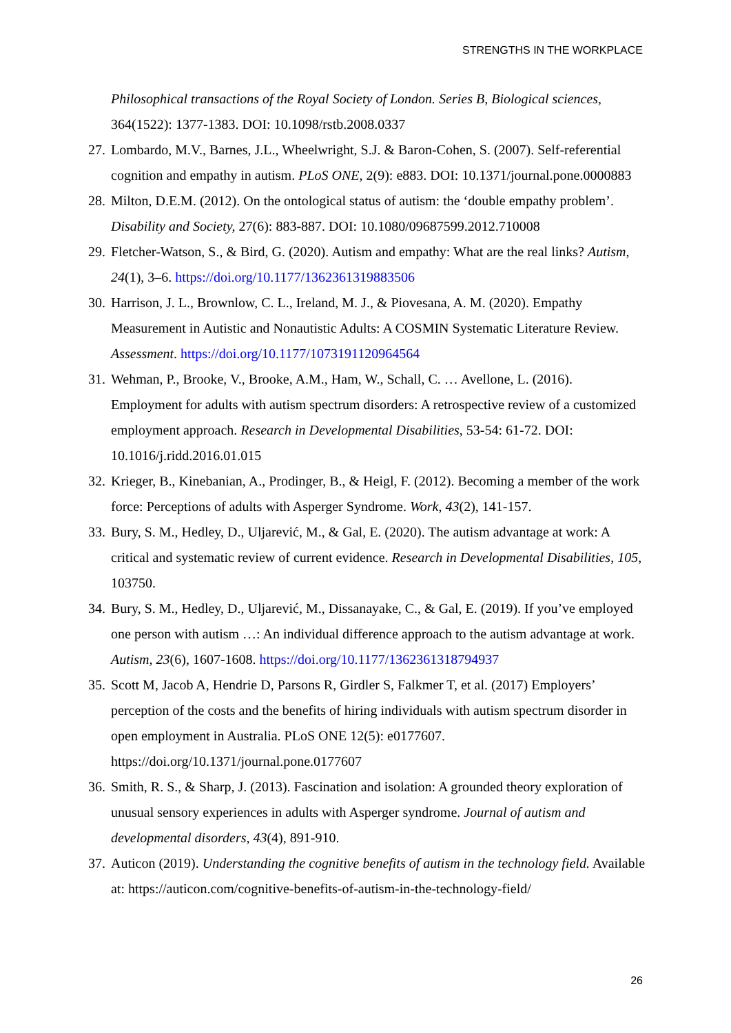STRENGTHS IN THE WORKPLACE
Philosophical transactions of the Royal Society of London. Series B, Biological sciences, 364(1522): 1377-1383. DOI: 10.1098/rstb.2008.0337
27. Lombardo, M.V., Barnes, J.L., Wheelwright, S.J. & Baron-Cohen, S. (2007). Self-referential cognition and empathy in autism. PLoS ONE, 2(9): e883. DOI: 10.1371/journal.pone.0000883
28. Milton, D.E.M. (2012). On the ontological status of autism: the ‘double empathy problem’. Disability and Society, 27(6): 883-887. DOI: 10.1080/09687599.2012.710008
29. Fletcher-Watson, S., & Bird, G. (2020). Autism and empathy: What are the real links? Autism, 24(1), 3–6. https://doi.org/10.1177/1362361319883506
30. Harrison, J. L., Brownlow, C. L., Ireland, M. J., & Piovesana, A. M. (2020). Empathy Measurement in Autistic and Nonautistic Adults: A COSMIN Systematic Literature Review. Assessment. https://doi.org/10.1177/1073191120964564
31. Wehman, P., Brooke, V., Brooke, A.M., Ham, W., Schall, C. … Avellone, L. (2016). Employment for adults with autism spectrum disorders: A retrospective review of a customized employment approach. Research in Developmental Disabilities, 53-54: 61-72. DOI: 10.1016/j.ridd.2016.01.015
32. Krieger, B., Kinebanian, A., Prodinger, B., & Heigl, F. (2012). Becoming a member of the work force: Perceptions of adults with Asperger Syndrome. Work, 43(2), 141-157.
33. Bury, S. M., Hedley, D., Uljarević, M., & Gal, E. (2020). The autism advantage at work: A critical and systematic review of current evidence. Research in Developmental Disabilities, 105, 103750.
34. Bury, S. M., Hedley, D., Uljarević, M., Dissanayake, C., & Gal, E. (2019). If you’ve employed one person with autism …: An individual difference approach to the autism advantage at work. Autism, 23(6), 1607-1608. https://doi.org/10.1177/1362361318794937
35. Scott M, Jacob A, Hendrie D, Parsons R, Girdler S, Falkmer T, et al. (2017) Employers’ perception of the costs and the benefits of hiring individuals with autism spectrum disorder in open employment in Australia. PLoS ONE 12(5): e0177607. https://doi.org/10.1371/journal.pone.0177607
36. Smith, R. S., & Sharp, J. (2013). Fascination and isolation: A grounded theory exploration of unusual sensory experiences in adults with Asperger syndrome. Journal of autism and developmental disorders, 43(4), 891-910.
37. Auticon (2019). Understanding the cognitive benefits of autism in the technology field. Available at: https://auticon.com/cognitive-benefits-of-autism-in-the-technology-field/
26